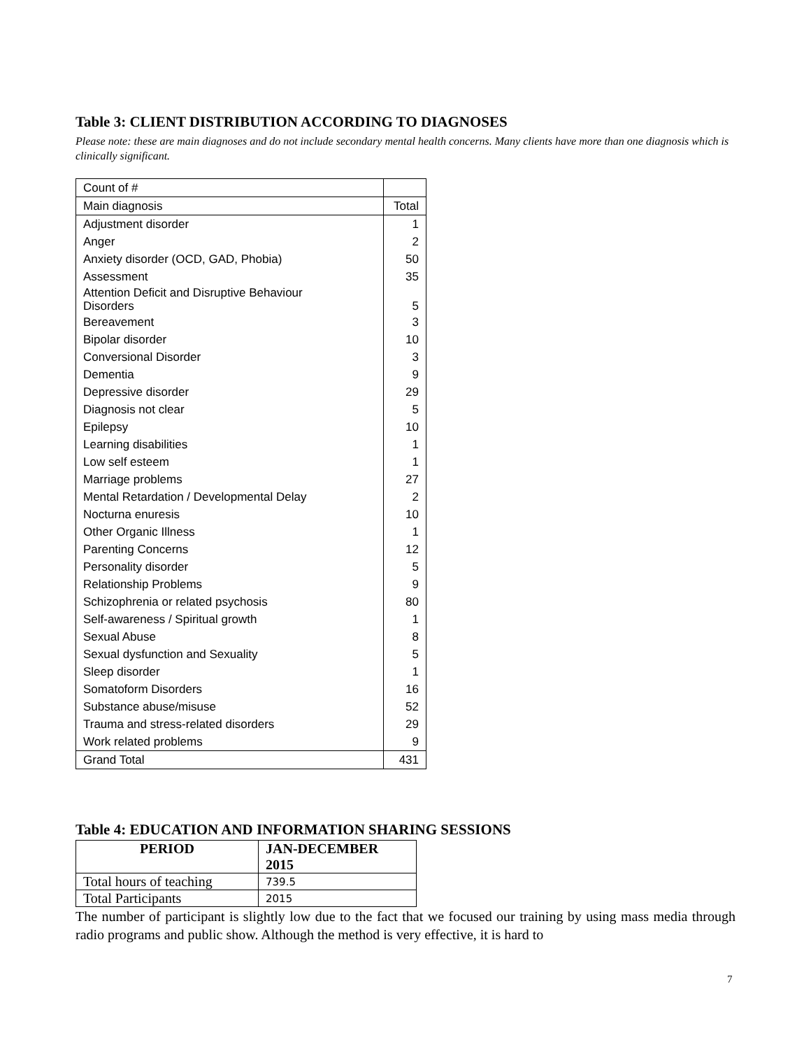Table 3: CLIENT DISTRIBUTION ACCORDING TO DIAGNOSES
Please note: these are main diagnoses and do not include secondary mental health concerns. Many clients have more than one diagnosis which is clinically significant.
| Count of # | |
| Main diagnosis | Total |
| Adjustment disorder | 1 |
| Anger | 2 |
| Anxiety disorder (OCD, GAD, Phobia) | 50 |
| Assessment | 35 |
| Attention Deficit and Disruptive Behaviour Disorders | 5 |
| Bereavement | 3 |
| Bipolar disorder | 10 |
| Conversional Disorder | 3 |
| Dementia | 9 |
| Depressive disorder | 29 |
| Diagnosis not clear | 5 |
| Epilepsy | 10 |
| Learning disabilities | 1 |
| Low self esteem | 1 |
| Marriage problems | 27 |
| Mental Retardation / Developmental Delay | 2 |
| Nocturna enuresis | 10 |
| Other Organic Illness | 1 |
| Parenting Concerns | 12 |
| Personality disorder | 5 |
| Relationship Problems | 9 |
| Schizophrenia or related psychosis | 80 |
| Self-awareness / Spiritual growth | 1 |
| Sexual Abuse | 8 |
| Sexual dysfunction and Sexuality | 5 |
| Sleep disorder | 1 |
| Somatoform Disorders | 16 |
| Substance abuse/misuse | 52 |
| Trauma and stress-related disorders | 29 |
| Work related problems | 9 |
| Grand Total | 431 |
Table 4: EDUCATION AND INFORMATION SHARING SESSIONS
| PERIOD | JAN-DECEMBER 2015 |
| --- | --- |
| Total hours of teaching | 739.5 |
| Total Participants | 2015 |
The number of participant is slightly low due to the fact that we focused our training by using mass media through radio programs and public show. Although the method is very effective, it is hard to
7